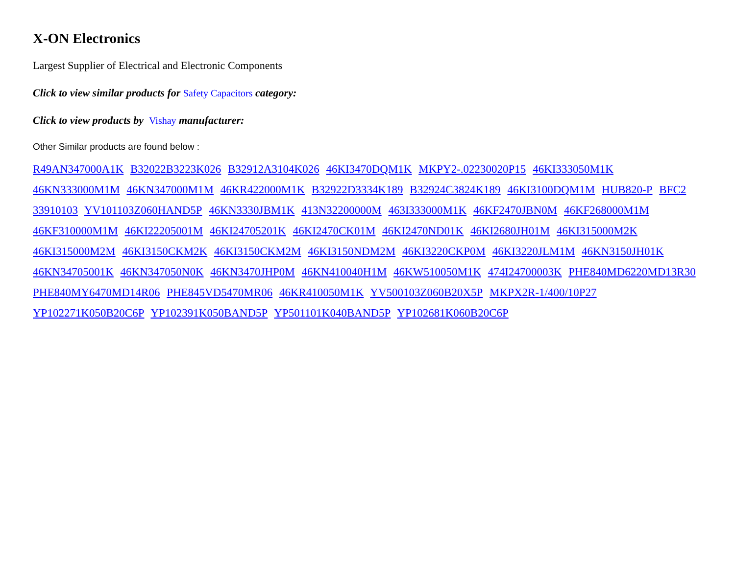X-ON Electronics
Largest Supplier of Electrical and Electronic Components
Click to view similar products for Safety Capacitors category:
Click to view products by Vishay manufacturer:
Other Similar products are found below :
R49AN347000A1K B32022B3223K026 B32912A3104K026 46KI3470DQM1K MKPY2-.02230020P15 46KI333050M1K 46KN333000M1M 46KN347000M1M 46KR422000M1K B32922D3334K189 B32924C3824K189 46KI3100DQM1M HUB820-P BFC2 33910103 YV101103Z060HAND5P 46KN3330JBM1K 413N32200000M 463I333000M1K 46KF2470JBN0M 46KF268000M1M 46KF310000M1M 46KI22205001M 46KI24705201K 46KI2470CK01M 46KI2470ND01K 46KI2680JH01M 46KI315000M2K 46KI315000M2M 46KI3150CKM2K 46KI3150CKM2M 46KI3150NDM2M 46KI3220CKP0M 46KI3220JLM1M 46KN3150JH01K 46KN34705001K 46KN347050N0K 46KN3470JHP0M 46KN410040H1M 46KW510050M1K 474I24700003K PHE840MD6220MD13R30 PHE840MY6470MD14R06 PHE845VD5470MR06 46KR410050M1K YV500103Z060B20X5P MKPX2R-1/400/10P27 YP102271K050B20C6P YP102391K050BAND5P YP501101K040BAND5P YP102681K060B20C6P